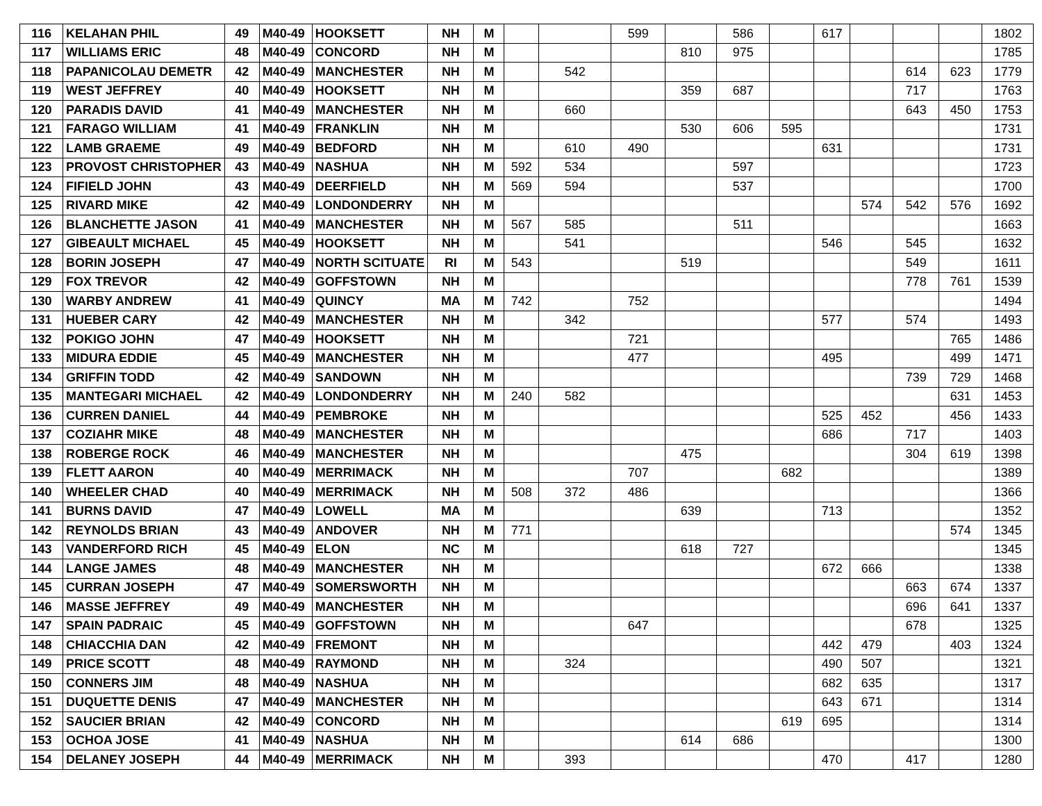| 116 | KELAHAN PHIL | 49 | M40-49 | HOOKSETT | NH | M | | | 599 | | 586 | | 617 | | | | 1802 |
| 117 | WILLIAMS ERIC | 48 | M40-49 | CONCORD | NH | M | | | | 810 | 975 | | | | | | 1785 |
| 118 | PAPANICOLAU DEMETR | 42 | M40-49 | MANCHESTER | NH | M | | 542 | | | | | | | 614 | 623 | 1779 |
| 119 | WEST JEFFREY | 40 | M40-49 | HOOKSETT | NH | M | | | | 359 | 687 | | | | 717 | | 1763 |
| 120 | PARADIS DAVID | 41 | M40-49 | MANCHESTER | NH | M | | 660 | | | | | | | 643 | 450 | 1753 |
| 121 | FARAGO WILLIAM | 41 | M40-49 | FRANKLIN | NH | M | | | | 530 | 606 | 595 | | | | | 1731 |
| 122 | LAMB GRAEME | 49 | M40-49 | BEDFORD | NH | M | | 610 | 490 | | | | 631 | | | | 1731 |
| 123 | PROVOST CHRISTOPHER | 43 | M40-49 | NASHUA | NH | M | 592 | 534 | | | 597 | | | | | | 1723 |
| 124 | FIFIELD JOHN | 43 | M40-49 | DEERFIELD | NH | M | 569 | 594 | | | 537 | | | | | | 1700 |
| 125 | RIVARD MIKE | 42 | M40-49 | LONDONDERRY | NH | M | | | | | | | | 574 | 542 | 576 | 1692 |
| 126 | BLANCHETTE JASON | 41 | M40-49 | MANCHESTER | NH | M | 567 | 585 | | | 511 | | | | | | 1663 |
| 127 | GIBEAULT MICHAEL | 45 | M40-49 | HOOKSETT | NH | M | | 541 | | | | | 546 | | 545 | | 1632 |
| 128 | BORIN JOSEPH | 47 | M40-49 | NORTH SCITUATE | RI | M | 543 | | | 519 | | | | | 549 | | 1611 |
| 129 | FOX TREVOR | 42 | M40-49 | GOFFSTOWN | NH | M | | | | | | | | | 778 | 761 | 1539 |
| 130 | WARBY ANDREW | 41 | M40-49 | QUINCY | MA | M | 742 | | 752 | | | | | | | | 1494 |
| 131 | HUEBER CARY | 42 | M40-49 | MANCHESTER | NH | M | | 342 | | | | | 577 | | 574 | | 1493 |
| 132 | POKIGO JOHN | 47 | M40-49 | HOOKSETT | NH | M | | | 721 | | | | | | | 765 | 1486 |
| 133 | MIDURA EDDIE | 45 | M40-49 | MANCHESTER | NH | M | | | 477 | | | | 495 | | | 499 | 1471 |
| 134 | GRIFFIN TODD | 42 | M40-49 | SANDOWN | NH | M | | | | | | | | | 739 | 729 | 1468 |
| 135 | MANTEGARI MICHAEL | 42 | M40-49 | LONDONDERRY | NH | M | 240 | 582 | | | | | | | | 631 | 1453 |
| 136 | CURREN DANIEL | 44 | M40-49 | PEMBROKE | NH | M | | | | | | | 525 | 452 | | 456 | 1433 |
| 137 | COZIAHR MIKE | 48 | M40-49 | MANCHESTER | NH | M | | | | | | | 686 | | 717 | | 1403 |
| 138 | ROBERGE ROCK | 46 | M40-49 | MANCHESTER | NH | M | | | | 475 | | | | | 304 | 619 | 1398 |
| 139 | FLETT AARON | 40 | M40-49 | MERRIMACK | NH | M | | | 707 | | | 682 | | | | | 1389 |
| 140 | WHEELER CHAD | 40 | M40-49 | MERRIMACK | NH | M | 508 | 372 | 486 | | | | | | | | 1366 |
| 141 | BURNS DAVID | 47 | M40-49 | LOWELL | MA | M | | | | 639 | | | 713 | | | | 1352 |
| 142 | REYNOLDS BRIAN | 43 | M40-49 | ANDOVER | NH | M | 771 | | | | | | | | | 574 | 1345 |
| 143 | VANDERFORD RICH | 45 | M40-49 | ELON | NC | M | | | | 618 | 727 | | | | | | 1345 |
| 144 | LANGE JAMES | 48 | M40-49 | MANCHESTER | NH | M | | | | | | | 672 | 666 | | | 1338 |
| 145 | CURRAN JOSEPH | 47 | M40-49 | SOMERSWORTH | NH | M | | | | | | | | | 663 | 674 | 1337 |
| 146 | MASSE JEFFREY | 49 | M40-49 | MANCHESTER | NH | M | | | | | | | | | 696 | 641 | 1337 |
| 147 | SPAIN PADRAIC | 45 | M40-49 | GOFFSTOWN | NH | M | | | 647 | | | | | | 678 | | 1325 |
| 148 | CHIACCHIA DAN | 42 | M40-49 | FREMONT | NH | M | | | | | | | 442 | 479 | | 403 | 1324 |
| 149 | PRICE SCOTT | 48 | M40-49 | RAYMOND | NH | M | | 324 | | | | | 490 | 507 | | | 1321 |
| 150 | CONNERS JIM | 48 | M40-49 | NASHUA | NH | M | | | | | | | 682 | 635 | | | 1317 |
| 151 | DUQUETTE DENIS | 47 | M40-49 | MANCHESTER | NH | M | | | | | | | 643 | 671 | | | 1314 |
| 152 | SAUCIER BRIAN | 42 | M40-49 | CONCORD | NH | M | | | | | | 619 | 695 | | | | 1314 |
| 153 | OCHOA JOSE | 41 | M40-49 | NASHUA | NH | M | | | | 614 | 686 | | | | | | 1300 |
| 154 | DELANEY JOSEPH | 44 | M40-49 | MERRIMACK | NH | M | | 393 | | | | | 470 | | 417 | | 1280 |